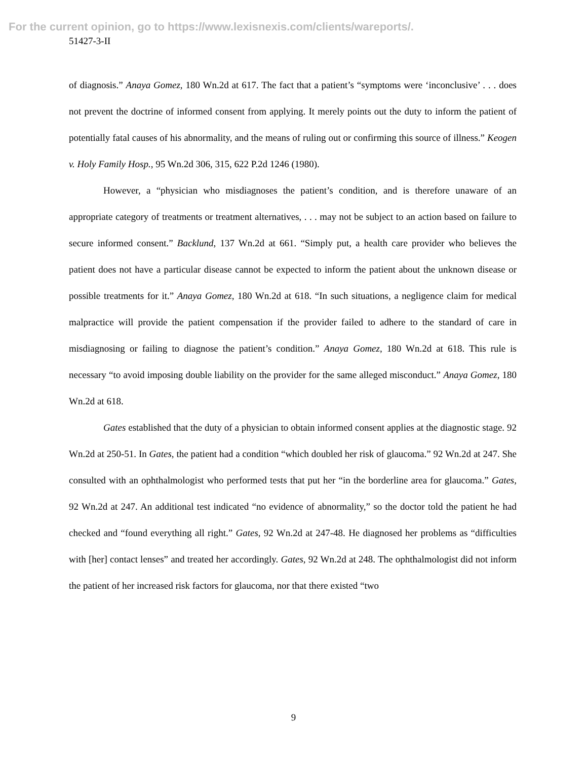For the current opinion, go to https://www.lexisnexis.com/clients/wareports/.
51427-3-II
of diagnosis.” Anaya Gomez, 180 Wn.2d at 617. The fact that a patient’s “symptoms were ‘inconclusive’ . . . does not prevent the doctrine of informed consent from applying. It merely points out the duty to inform the patient of potentially fatal causes of his abnormality, and the means of ruling out or confirming this source of illness.” Keogen v. Holy Family Hosp., 95 Wn.2d 306, 315, 622 P.2d 1246 (1980).
However, a “physician who misdiagnoses the patient’s condition, and is therefore unaware of an appropriate category of treatments or treatment alternatives, . . . may not be subject to an action based on failure to secure informed consent.” Backlund, 137 Wn.2d at 661. “Simply put, a health care provider who believes the patient does not have a particular disease cannot be expected to inform the patient about the unknown disease or possible treatments for it.” Anaya Gomez, 180 Wn.2d at 618. “In such situations, a negligence claim for medical malpractice will provide the patient compensation if the provider failed to adhere to the standard of care in misdiagnosing or failing to diagnose the patient’s condition.” Anaya Gomez, 180 Wn.2d at 618. This rule is necessary “to avoid imposing double liability on the provider for the same alleged misconduct.” Anaya Gomez, 180 Wn.2d at 618.
Gates established that the duty of a physician to obtain informed consent applies at the diagnostic stage. 92 Wn.2d at 250-51. In Gates, the patient had a condition “which doubled her risk of glaucoma.” 92 Wn.2d at 247. She consulted with an ophthalmologist who performed tests that put her “in the borderline area for glaucoma.” Gates, 92 Wn.2d at 247. An additional test indicated “no evidence of abnormality,” so the doctor told the patient he had checked and “found everything all right.” Gates, 92 Wn.2d at 247-48. He diagnosed her problems as “difficulties with [her] contact lenses” and treated her accordingly. Gates, 92 Wn.2d at 248. The ophthalmologist did not inform the patient of her increased risk factors for glaucoma, nor that there existed “two
9